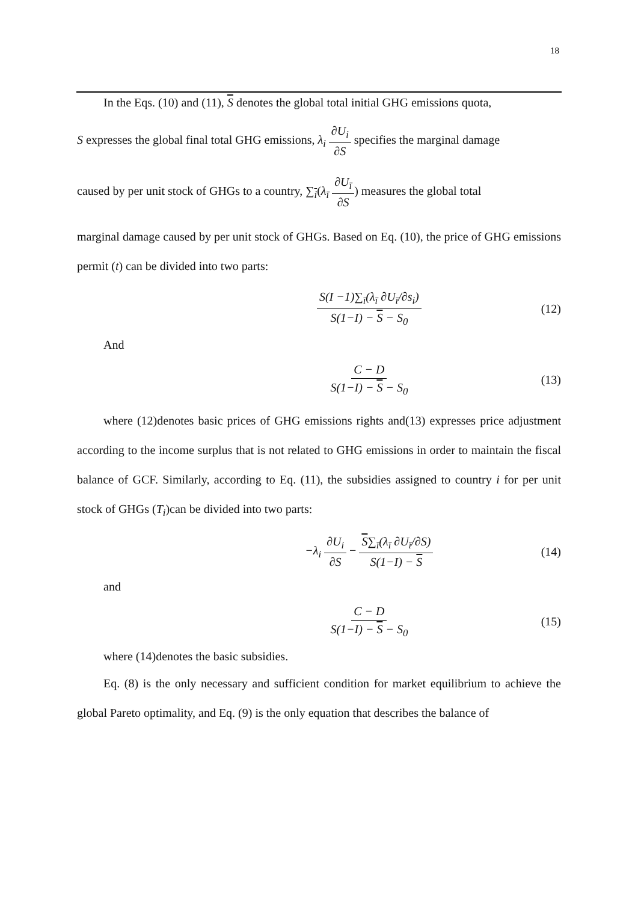18
In the Eqs. (10) and (11), S denotes the global total initial GHG emissions quota,
S expresses the global final total GHG emissions, λ<sub>i</sub> ∂U<sub>i</sub> ∂S specifies the marginal damage
caused by per unit stock of GHGs to a country, ∑<sub>i</sub>(λ<sub>ī</sub> ∂U<sub>ī</sub> ∂S) measures the global total
marginal damage caused by per unit stock of GHGs. Based on Eq. (10), the price of GHG emissions permit (t) can be divided into two parts:
S(I −1)∑<sub>ī</sub>(λ<sub>ī</sub> ∂U<sub>ī</sub>/∂s<sub>i</sub>) S(1−I) − S − S<sub>0</sub>
(12)
And
C − D S(1−I) − S − S<sub>0</sub> (13)
where (12)denotes basic prices of GHG emissions rights and(13) expresses price adjustment according to the income surplus that is not related to GHG emissions in order to maintain the fiscal balance of GCF. Similarly, according to Eq. (11), the subsidies assigned to country i for per unit stock of GHGs (T<sub>i</sub>)can be divided into two parts:
−λ<sub>i</sub> ∂U<sub>i</sub> ∂S − S∑<sub>ī</sub>(λ<sub>ī</sub> ∂U<sub>ī</sub>/∂S) S(1−I) − S
(14)
and
C − D S(1−I) − S − S<sub>0</sub> (15)
where (14)denotes the basic subsidies.
Eq. (8) is the only necessary and sufficient condition for market equilibrium to achieve the global Pareto optimality, and Eq. (9) is the only equation that describes the balance of